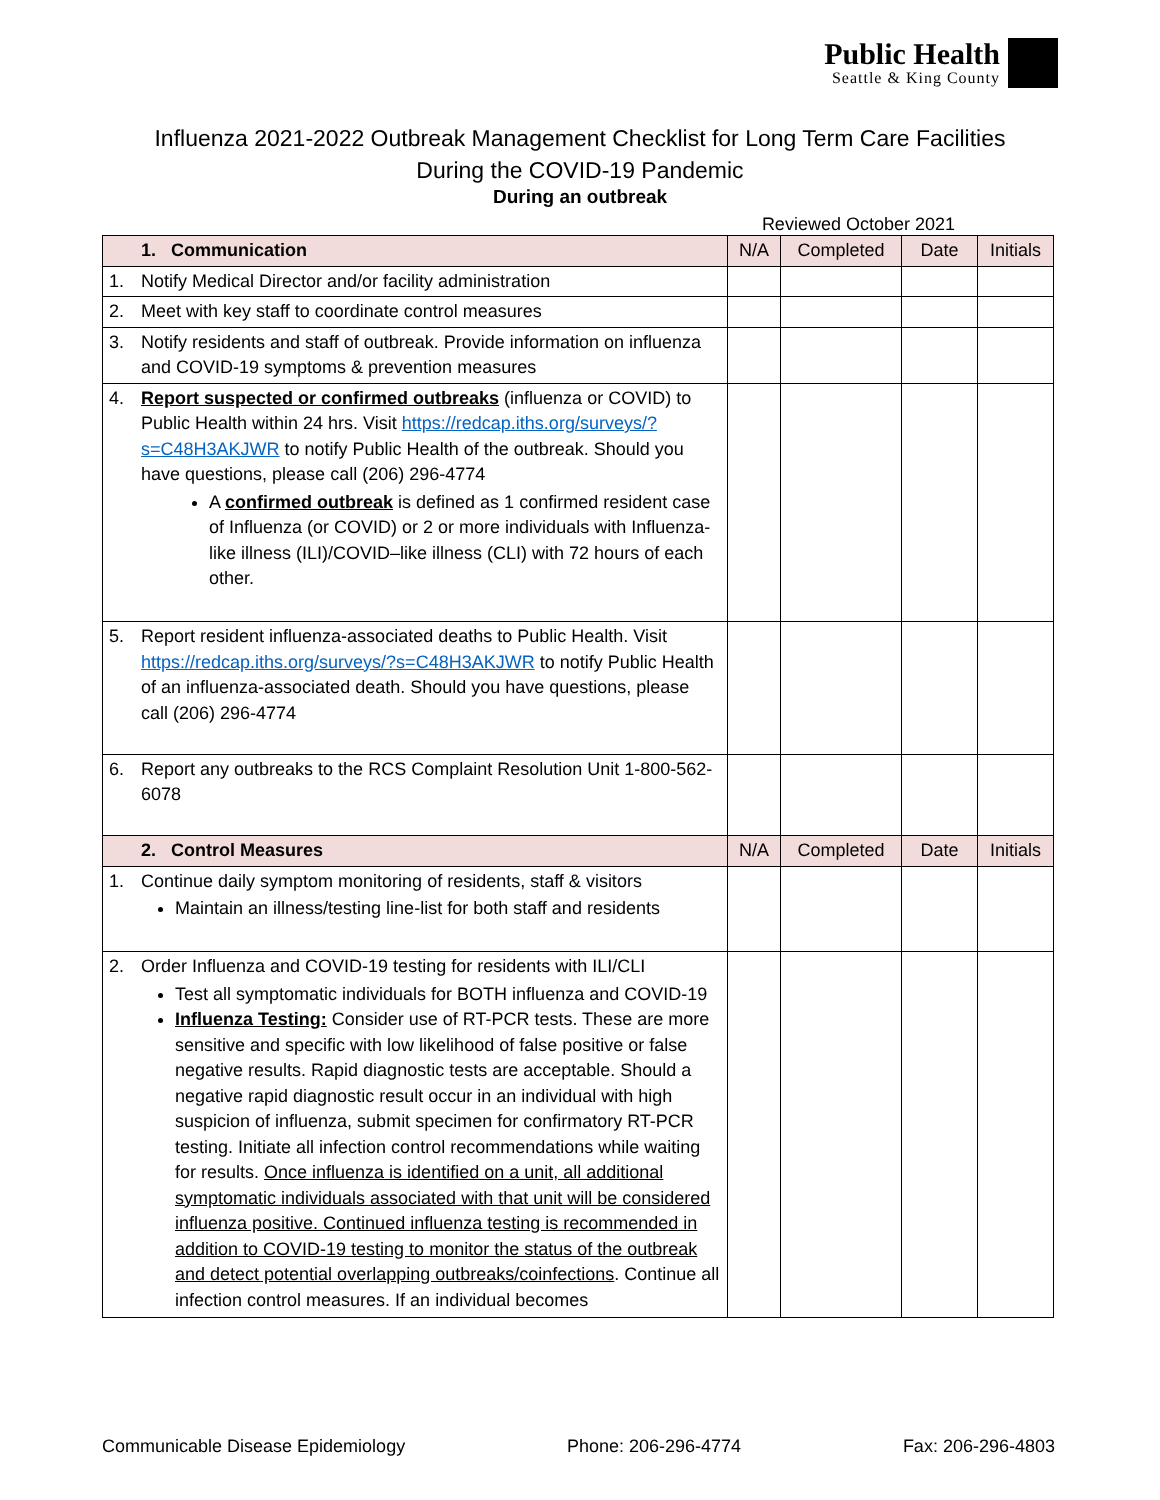Public Health
Seattle & King County
Influenza 2021-2022 Outbreak Management Checklist for Long Term Care Facilities
During the COVID-19 Pandemic
During an outbreak
Reviewed October 2021
| | 1. Communication | N/A | Completed | Date | Initials |
| --- | --- | --- | --- | --- | --- |
| 1. | Notify Medical Director and/or facility administration | | | | |
| 2. | Meet with key staff to coordinate control measures | | | | |
| 3. | Notify residents and staff of outbreak. Provide information on influenza and COVID-19 symptoms & prevention measures | | | | |
| 4. | Report suspected or confirmed outbreaks (influenza or COVID) to Public Health within 24 hrs. Visit https://redcap.iths.org/surveys/?s=C48H3AKJWR to notify Public Health of the outbreak. Should you have questions, please call (206) 296-4774 A confirmed outbreak is defined as 1 confirmed resident case of Influenza (or COVID) or 2 or more individuals with Influenza-like illness (ILI)/COVID–like illness (CLI) with 72 hours of each other. | | | | |
| 5. | Report resident influenza-associated deaths to Public Health. Visit https://redcap.iths.org/surveys/?s=C48H3AKJWR to notify Public Health of an influenza-associated death. Should you have questions, please call (206) 296-4774 | | | | |
| 6. | Report any outbreaks to the RCS Complaint Resolution Unit 1-800-562-6078 | | | | |
| | 2. Control Measures | N/A | Completed | Date | Initials |
| 1. | Continue daily symptom monitoring of residents, staff & visitors Maintain an illness/testing line-list for both staff and residents | | | | |
| 2. | Order Influenza and COVID-19 testing for residents with ILI/CLI Test all symptomatic individuals for BOTH influenza and COVID-19 Influenza Testing: Consider use of RT-PCR tests. These are more sensitive and specific with low likelihood of false positive or false negative results. Rapid diagnostic tests are acceptable. Should a negative rapid diagnostic result occur in an individual with high suspicion of influenza, submit specimen for confirmatory RT-PCR testing. Initiate all infection control recommendations while waiting for results. Once influenza is identified on a unit, all additional symptomatic individuals associated with that unit will be considered influenza positive. Continued influenza testing is recommended in addition to COVID-19 testing to monitor the status of the outbreak and detect potential overlapping outbreaks/coinfections . Continue all infection control measures. If an individual becomes | | | | |
Communicable Disease Epidemiology Phone: 206-296-4774 Fax: 206-296-4803